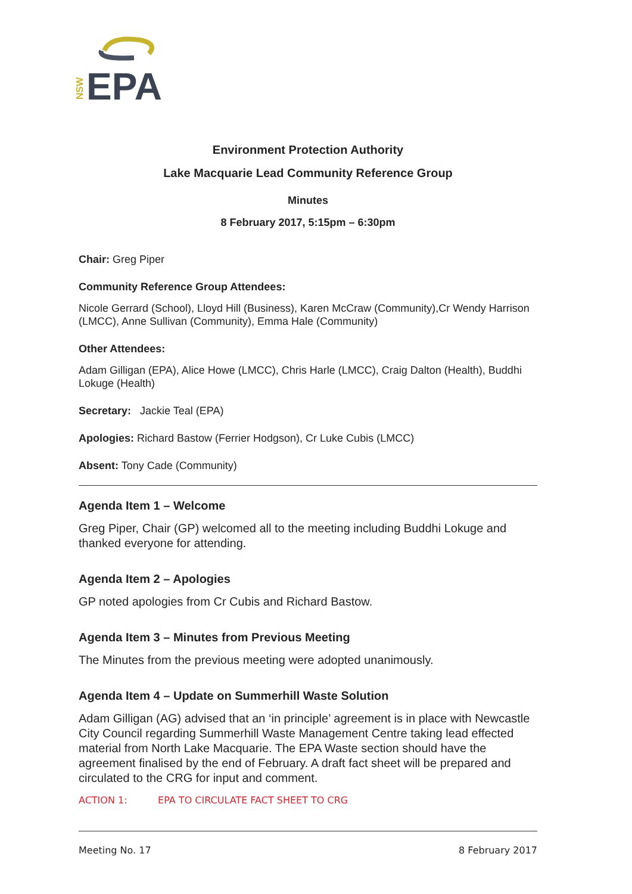EPA
NSW
Environment Protection Authority
Lake Macquarie Lead Community Reference Group
Minutes
8 February 2017, 5:15pm – 6:30pm
Chair: Greg Piper
Community Reference Group Attendees:
Nicole Gerrard (School), Lloyd Hill (Business), Karen McCraw (Community),Cr Wendy Harrison (LMCC), Anne Sullivan (Community), Emma Hale (Community)
Other Attendees:
Adam Gilligan (EPA), Alice Howe (LMCC), Chris Harle (LMCC), Craig Dalton (Health), Buddhi Lokuge (Health)
Secretary: Jackie Teal (EPA)
Apologies: Richard Bastow (Ferrier Hodgson), Cr Luke Cubis (LMCC)
Absent: Tony Cade (Community)
Agenda Item 1 – Welcome
Greg Piper, Chair (GP) welcomed all to the meeting including Buddhi Lokuge and thanked everyone for attending.
Agenda Item 2 – Apologies
GP noted apologies from Cr Cubis and Richard Bastow.
Agenda Item 3 – Minutes from Previous Meeting
The Minutes from the previous meeting were adopted unanimously.
Agenda Item 4 – Update on Summerhill Waste Solution
Adam Gilligan (AG) advised that an ‘in principle’ agreement is in place with Newcastle City Council regarding Summerhill Waste Management Centre taking lead effected material from North Lake Macquarie. The EPA Waste section should have the agreement finalised by the end of February. A draft fact sheet will be prepared and circulated to the CRG for input and comment.
ACTION 1: EPA TO CIRCULATE FACT SHEET TO CRG
Meeting No. 17 8 February 2017